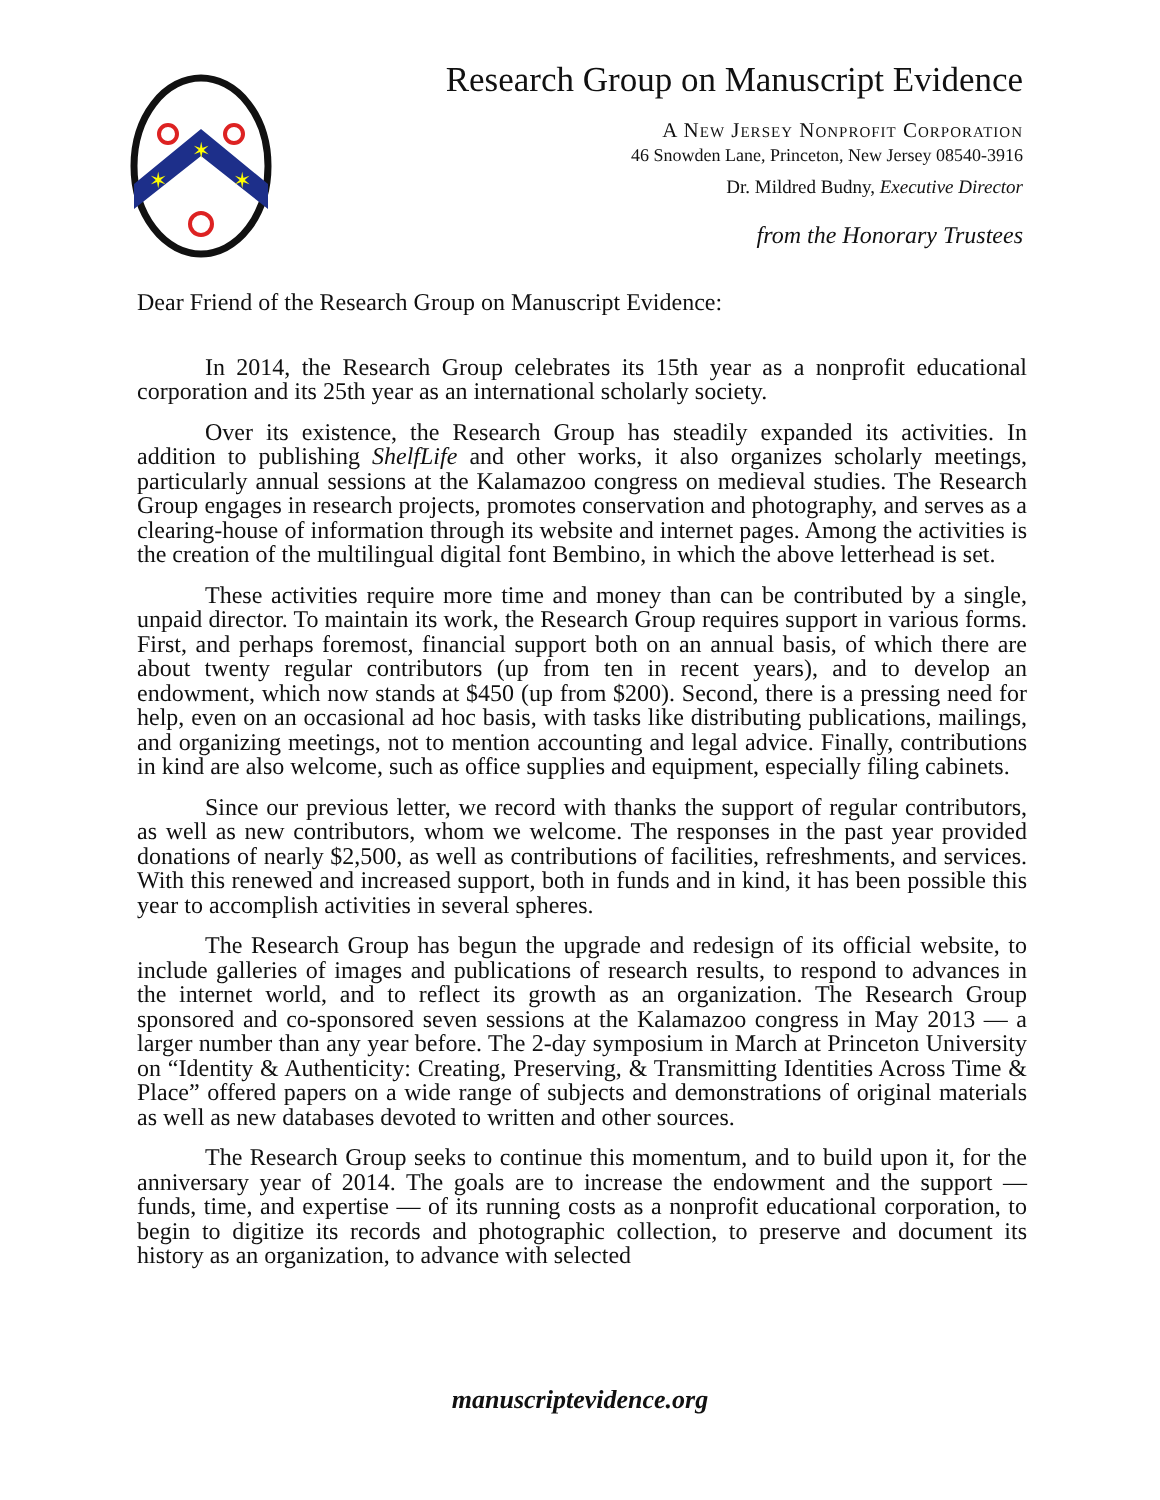✶
✶
✶
Research Group on Manuscript Evidence
A New Jersey Nonprofit Corporation
46 Snowden Lane, Princeton, New Jersey 08540-3916
Dr. Mildred Budny, Executive Director
from the Honorary Trustees
Dear Friend of the Research Group on Manuscript Evidence:
In 2014, the Research Group celebrates its 15th year as a nonprofit educational corporation and its 25th year as an international scholarly society.
Over its existence, the Research Group has steadily expanded its activities. In addition to publishing ShelfLife and other works, it also organizes scholarly meetings, particularly annual sessions at the Kalamazoo congress on medieval studies. The Research Group engages in research projects, promotes conservation and photography, and serves as a clearing-house of information through its website and internet pages. Among the activities is the creation of the multilingual digital font Bembino, in which the above letterhead is set.
These activities require more time and money than can be contributed by a single, unpaid director. To maintain its work, the Research Group requires support in various forms. First, and perhaps foremost, financial support both on an annual basis, of which there are about twenty regular contributors (up from ten in recent years), and to develop an endowment, which now stands at $450 (up from $200). Second, there is a pressing need for help, even on an occasional ad hoc basis, with tasks like distributing publications, mailings, and organizing meetings, not to mention accounting and legal advice. Finally, contributions in kind are also welcome, such as office supplies and equipment, especially filing cabinets.
Since our previous letter, we record with thanks the support of regular contributors, as well as new contributors, whom we welcome. The responses in the past year provided donations of nearly $2,500, as well as contributions of facilities, refreshments, and services. With this renewed and increased support, both in funds and in kind, it has been possible this year to accomplish activities in several spheres.
The Research Group has begun the upgrade and redesign of its official website, to include galleries of images and publications of research results, to respond to advances in the internet world, and to reflect its growth as an organization. The Research Group sponsored and co-sponsored seven sessions at the Kalamazoo congress in May 2013 — a larger number than any year before. The 2-day symposium in March at Princeton University on “Identity & Authenticity: Creating, Preserving, & Transmitting Identities Across Time & Place” offered papers on a wide range of subjects and demonstrations of original materials as well as new databases devoted to written and other sources.
The Research Group seeks to continue this momentum, and to build upon it, for the anniversary year of 2014. The goals are to increase the endowment and the support — funds, time, and expertise — of its running costs as a nonprofit educational corporation, to begin to digitize its records and photographic collection, to preserve and document its history as an organization, to advance with selected
manuscriptevidence.org